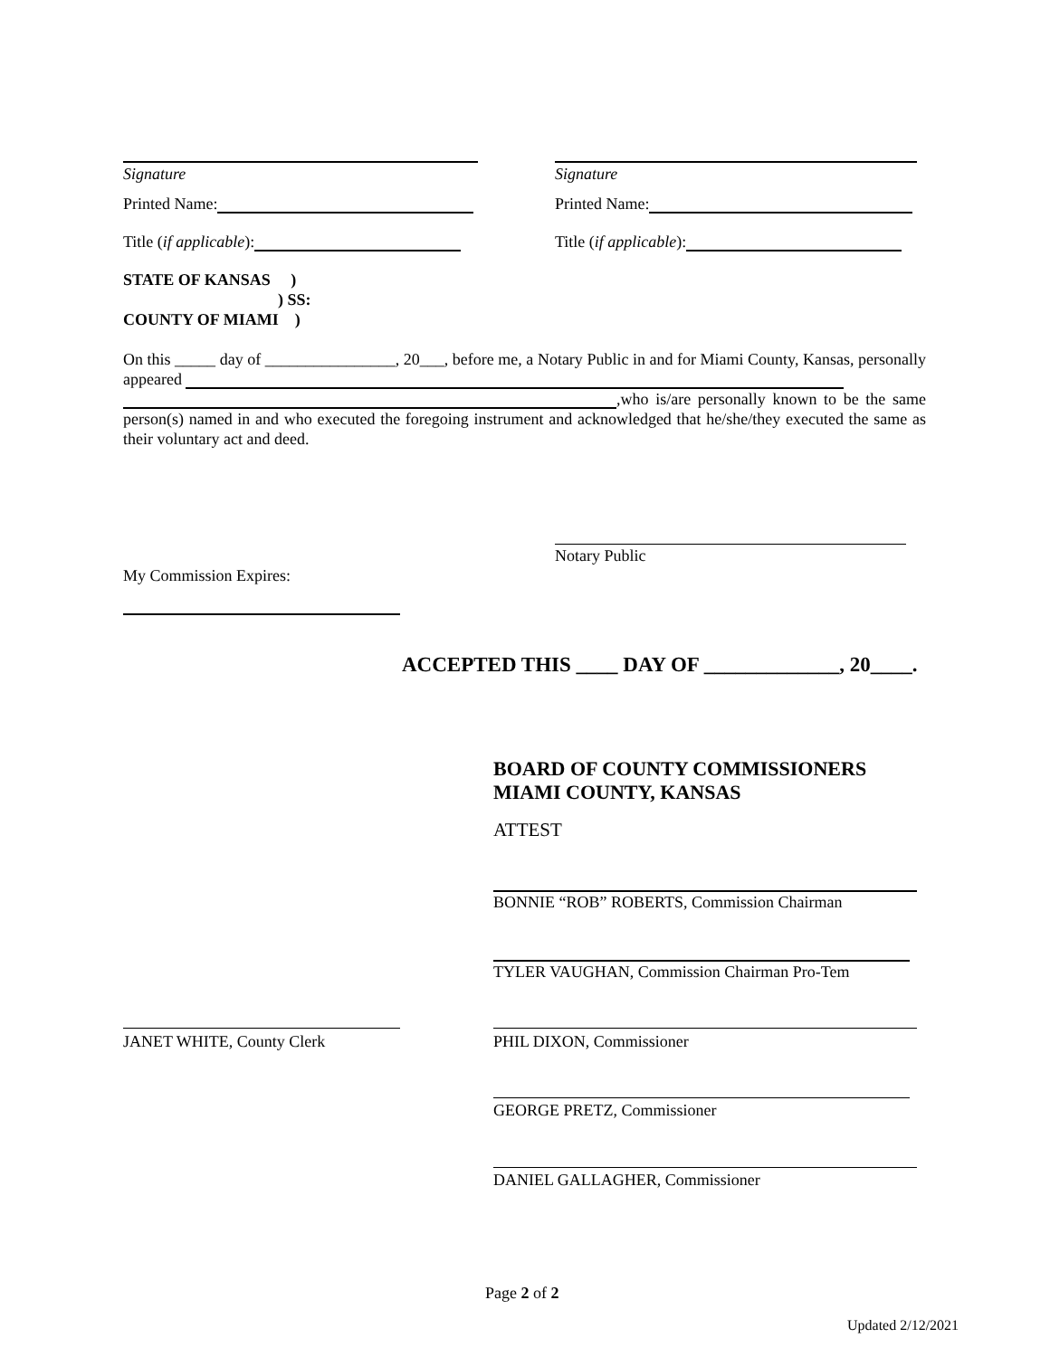Signature Signature
Printed Name: Printed Name:
Title (if applicable): Title (if applicable):
STATE OF KANSAS )
) SS:
COUNTY OF MIAMI )
On this _____ day of ________________, 20___, before me, a Notary Public in and for Miami County, Kansas, personally appeared
,who is/are personally known to be the same person(s) named in and who executed the foregoing instrument and acknowledged that he/she/they executed the same as their voluntary act and deed.
Notary Public
My Commission Expires:
ACCEPTED THIS ____ DAY OF _____________, 20____.
BOARD OF COUNTY COMMISSIONERS
MIAMI COUNTY, KANSAS
ATTEST
BONNIE “ROB” ROBERTS, Commission Chairman
TYLER VAUGHAN, Commission Chairman Pro-Tem
JANET WHITE, County Clerk PHIL DIXON, Commissioner
GEORGE PRETZ, Commissioner
DANIEL GALLAGHER, Commissioner
Page 2 of 2
Updated 2/12/2021